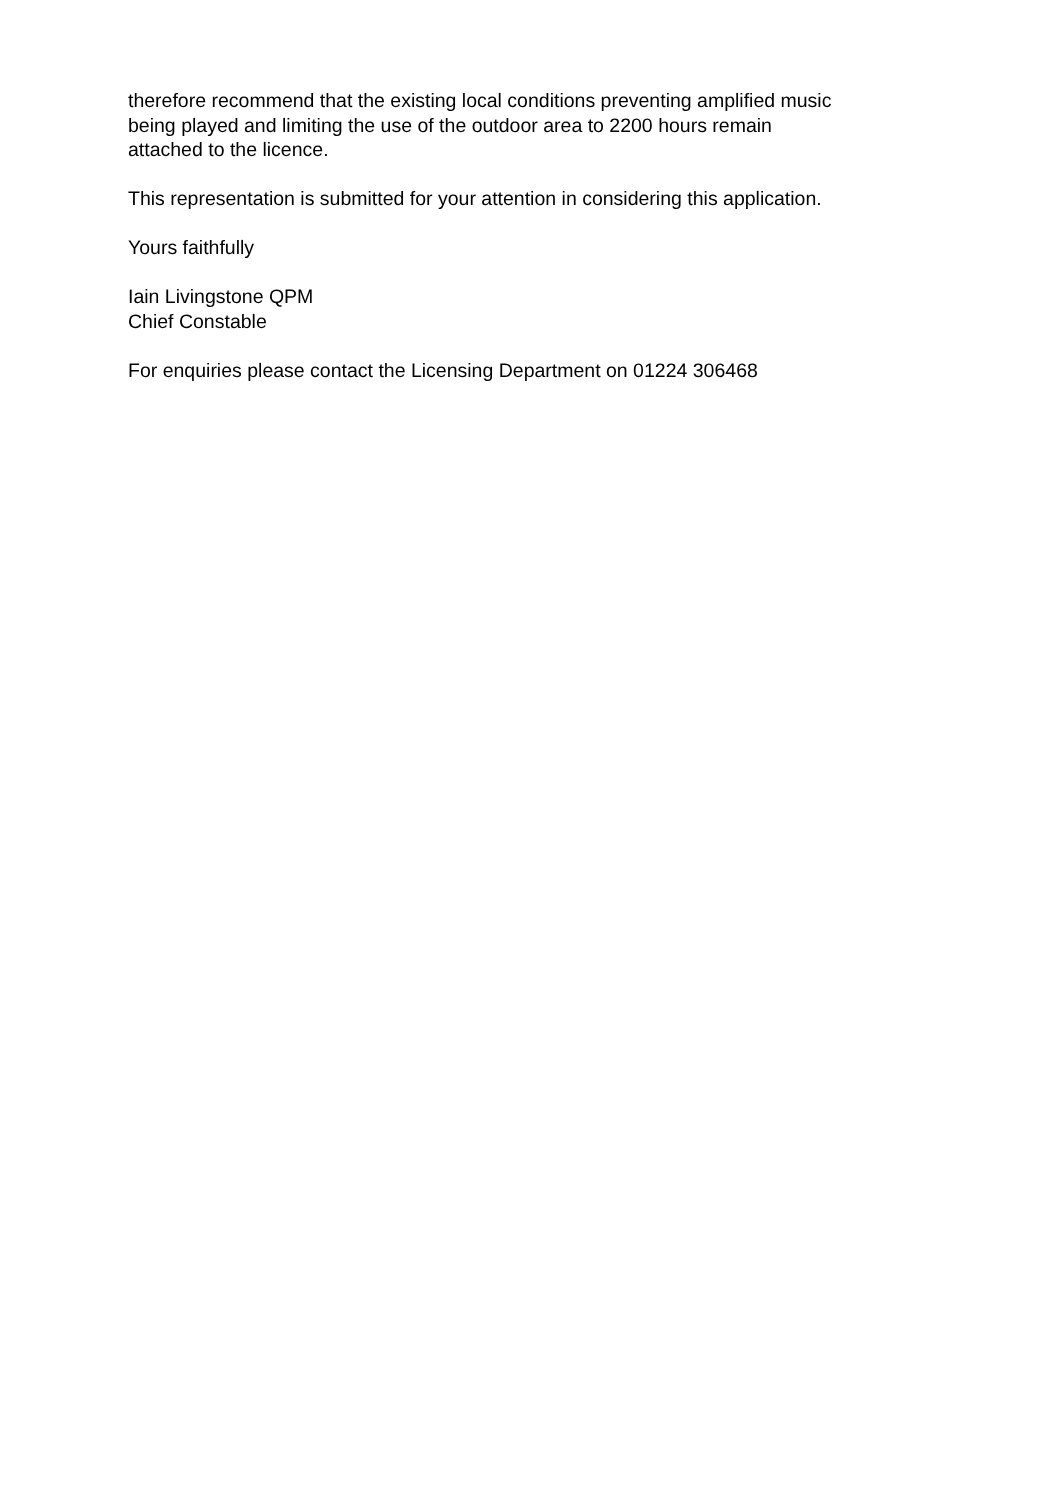therefore recommend that the existing local conditions preventing amplified music
being played and limiting the use of the outdoor area to 2200 hours remain
attached to the licence.
This representation is submitted for your attention in considering this application.
Yours faithfully
Iain Livingstone QPM
Chief Constable
For enquiries please contact the Licensing Department on 01224 306468